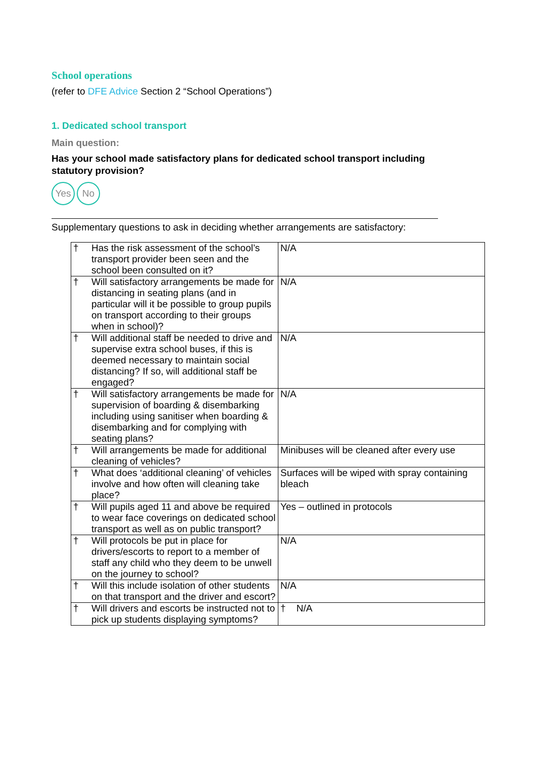School operations
(refer to DFE Advice Section 2 “School Operations”)
1. Dedicated school transport
Main question:
Has your school made satisfactory plans for dedicated school transport including statutory provision?
Yes No
Supplementary questions to ask in deciding whether arrangements are satisfactory:
| † | Has the risk assessment of the school’s transport provider been seen and the school been consulted on it? | N/A |
| † | Will satisfactory arrangements be made for distancing in seating plans (and in particular will it be possible to group pupils on transport according to their groups when in school)? | N/A |
| † | Will additional staff be needed to drive and supervise extra school buses, if this is deemed necessary to maintain social distancing? If so, will additional staff be engaged? | N/A |
| † | Will satisfactory arrangements be made for supervision of boarding & disembarking including using sanitiser when boarding & disembarking and for complying with seating plans? | N/A |
| † | Will arrangements be made for additional cleaning of vehicles? | Minibuses will be cleaned after every use |
| † | What does ‘additional cleaning’ of vehicles involve and how often will cleaning take place? | Surfaces will be wiped with spray containing bleach |
| † | Will pupils aged 11 and above be required to wear face coverings on dedicated school transport as well as on public transport? | Yes – outlined in protocols |
| † | Will protocols be put in place for drivers/escorts to report to a member of staff any child who they deem to be unwell on the journey to school? | N/A |
| † | Will this include isolation of other students on that transport and the driver and escort? | N/A |
| † | Will drivers and escorts be instructed not to pick up students displaying symptoms? | † N/A |